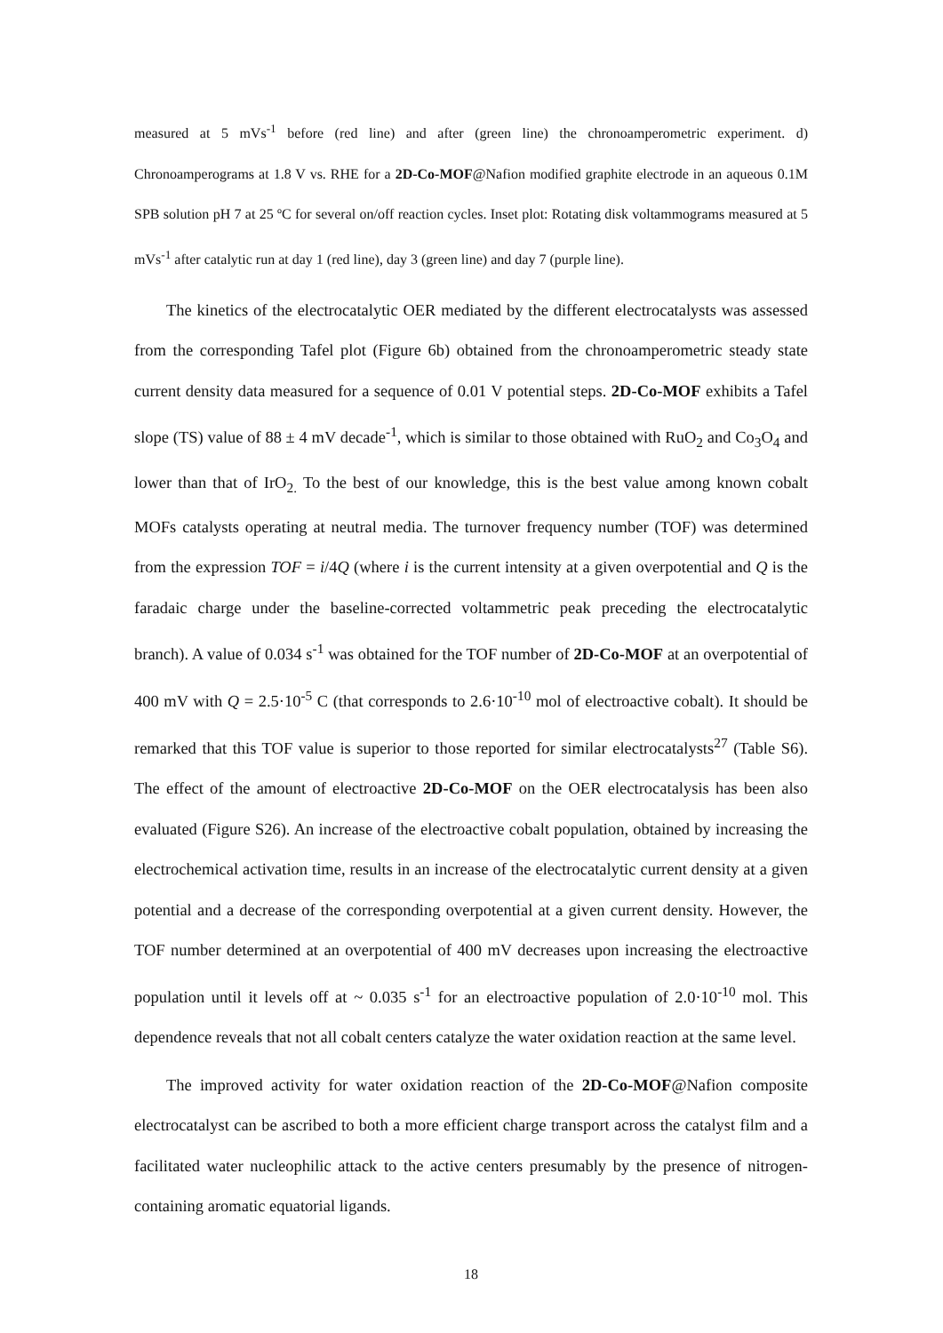measured at 5 mVs<sup>-1</sup> before (red line) and after (green line) the chronoamperometric experiment. d) Chronoamperograms at 1.8 V vs. RHE for a 2D-Co-MOF@Nafion modified graphite electrode in an aqueous 0.1M SPB solution pH 7 at 25 ºC for several on/off reaction cycles. Inset plot: Rotating disk voltammograms measured at 5 mVs<sup>-1</sup> after catalytic run at day 1 (red line), day 3 (green line) and day 7 (purple line).
The kinetics of the electrocatalytic OER mediated by the different electrocatalysts was assessed from the corresponding Tafel plot (Figure 6b) obtained from the chronoamperometric steady state current density data measured for a sequence of 0.01 V potential steps. 2D-Co-MOF exhibits a Tafel slope (TS) value of 88 ± 4 mV decade<sup>-1</sup>, which is similar to those obtained with RuO<sub>2</sub> and Co<sub>3</sub>O<sub>4</sub> and lower than that of IrO<sub>2.</sub> To the best of our knowledge, this is the best value among known cobalt MOFs catalysts operating at neutral media. The turnover frequency number (TOF) was determined from the expression TOF = i/4Q (where i is the current intensity at a given overpotential and Q is the faradaic charge under the baseline-corrected voltammetric peak preceding the electrocatalytic branch). A value of 0.034 s<sup>-1</sup> was obtained for the TOF number of 2D-Co-MOF at an overpotential of 400 mV with Q = 2.5·10<sup>-5</sup> C (that corresponds to 2.6·10<sup>-10</sup> mol of electroactive cobalt). It should be remarked that this TOF value is superior to those reported for similar electrocatalysts<sup>27</sup> (Table S6). The effect of the amount of electroactive 2D-Co-MOF on the OER electrocatalysis has been also evaluated (Figure S26). An increase of the electroactive cobalt population, obtained by increasing the electrochemical activation time, results in an increase of the electrocatalytic current density at a given potential and a decrease of the corresponding overpotential at a given current density. However, the TOF number determined at an overpotential of 400 mV decreases upon increasing the electroactive population until it levels off at ~ 0.035 s<sup>-1</sup> for an electroactive population of 2.0·10<sup>-10</sup> mol. This dependence reveals that not all cobalt centers catalyze the water oxidation reaction at the same level.
The improved activity for water oxidation reaction of the 2D-Co-MOF@Nafion composite electrocatalyst can be ascribed to both a more efficient charge transport across the catalyst film and a facilitated water nucleophilic attack to the active centers presumably by the presence of nitrogen-containing aromatic equatorial ligands.
18